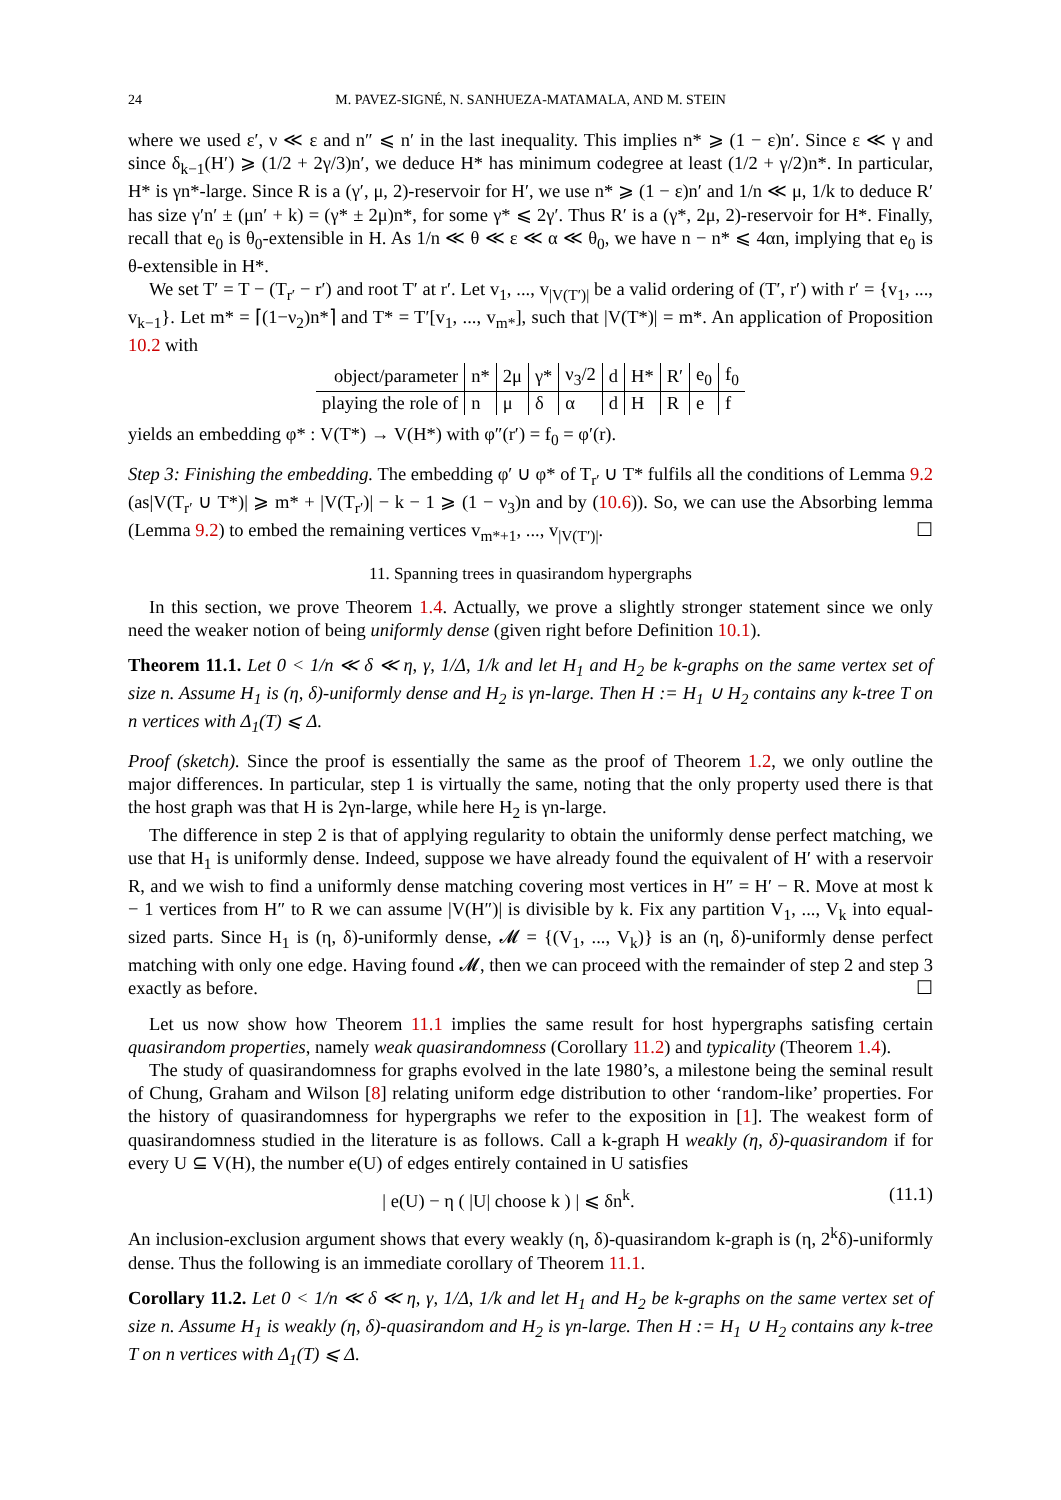24 M. PAVEZ-SIGNÉ, N. SANHUEZA-MATAMALA, AND M. STEIN
where we used ε′, ν ≪ ε and n″ ⩽ n′ in the last inequality. This implies n* ⩾ (1 − ε)n′. Since ε ≪ γ and since δ<sub>k−1</sub>(H′) ⩾ (1/2 + 2γ/3)n′, we deduce H* has minimum codegree at least (1/2 + γ/2)n*. In particular, H* is γn*-large. Since R is a (γ′, μ, 2)-reservoir for H′, we use n* ⩾ (1 − ε)n′ and 1/n ≪ μ, 1/k to deduce R′ has size γ′n′ ± (μn′ + k) = (γ* ± 2μ)n*, for some γ* ⩽ 2γ′. Thus R′ is a (γ*, 2μ, 2)-reservoir for H*. Finally, recall that e<sub>0</sub> is θ<sub>0</sub>-extensible in H. As 1/n ≪ θ ≪ ε ≪ α ≪ θ<sub>0</sub>, we have n − n* ⩽ 4αn, implying that e<sub>0</sub> is θ-extensible in H*.
We set T′ = T − (T<sub>r′</sub> − r′) and root T′ at r′. Let v<sub>1</sub>, ..., v<sub>|V(T′)|</sub> be a valid ordering of (T′, r′) with r′ = {v<sub>1</sub>, ..., v<sub>k−1</sub>}. Let m* = ⌈(1−ν<sub>2</sub>)n*⌉ and T* = T′[v<sub>1</sub>, ..., v<sub>m*</sub>], such that |V(T*)| = m*. An application of Proposition 10.2 with
| object/parameter | n* | 2μ | γ* | ν<sub>3</sub>/2 | d | H* | R′ | e<sub>0</sub> | f<sub>0</sub> |
| playing the role of | n | μ | δ | α | d | H | R | e | f |
yields an embedding φ* : V(T*) → V(H*) with φ″(r′) = f<sub>0</sub> = φ′(r).
Step 3: Finishing the embedding. The embedding φ′ ∪ φ* of T<sub>r′</sub> ∪ T* fulfils all the conditions of Lemma 9.2 (as|V(T<sub>r′</sub> ∪ T*)| ⩾ m* + |V(T<sub>r′</sub>)| − k − 1 ⩾ (1 − ν<sub>3</sub>)n and by (10.6)). So, we can use the Absorbing lemma (Lemma 9.2) to embed the remaining vertices v<sub>m*+1</sub>, ..., v<sub>|V(T′)|</sub>. ☐
11. Spanning trees in quasirandom hypergraphs
In this section, we prove Theorem 1.4. Actually, we prove a slightly stronger statement since we only need the weaker notion of being uniformly dense (given right before Definition 10.1).
Theorem 11.1. Let 0 < 1/n ≪ δ ≪ η, γ, 1/Δ, 1/k and let H<sub>1</sub> and H<sub>2</sub> be k-graphs on the same vertex set of size n. Assume H<sub>1</sub> is (η, δ)-uniformly dense and H<sub>2</sub> is γn-large. Then H := H<sub>1</sub> ∪ H<sub>2</sub> contains any k-tree T on n vertices with Δ<sub>1</sub>(T) ⩽ Δ.
Proof (sketch). Since the proof is essentially the same as the proof of Theorem 1.2, we only outline the major differences. In particular, step 1 is virtually the same, noting that the only property used there is that the host graph was that H is 2γn-large, while here H<sub>2</sub> is γn-large.
The difference in step 2 is that of applying regularity to obtain the uniformly dense perfect matching, we use that H<sub>1</sub> is uniformly dense. Indeed, suppose we have already found the equivalent of H′ with a reservoir R, and we wish to find a uniformly dense matching covering most vertices in H″ = H′ − R. Move at most k − 1 vertices from H″ to R we can assume |V(H″)| is divisible by k. Fix any partition V<sub>1</sub>, ..., V<sub>k</sub> into equal-sized parts. Since H<sub>1</sub> is (η, δ)-uniformly dense, 𝓜 = {(V<sub>1</sub>, ..., V<sub>k</sub>)} is an (η, δ)-uniformly dense perfect matching with only one edge. Having found 𝓜, then we can proceed with the remainder of step 2 and step 3 exactly as before. ☐
Let us now show how Theorem 11.1 implies the same result for host hypergraphs satisfing certain quasirandom properties, namely weak quasirandomness (Corollary 11.2) and typicality (Theorem 1.4).
The study of quasirandomness for graphs evolved in the late 1980’s, a milestone being the seminal result of Chung, Graham and Wilson [8] relating uniform edge distribution to other ‘random-like’ properties. For the history of quasirandomness for hypergraphs we refer to the exposition in [1]. The weakest form of quasirandomness studied in the literature is as follows. Call a k-graph H weakly (η, δ)-quasirandom if for every U ⊆ V(H), the number e(U) of edges entirely contained in U satisfies
| e(U) − η ( |U| choose k ) | ⩽ δn<sup>k</sup>. (11.1)
An inclusion-exclusion argument shows that every weakly (η, δ)-quasirandom k-graph is (η, 2<sup>k</sup>δ)-uniformly dense. Thus the following is an immediate corollary of Theorem 11.1.
Corollary 11.2. Let 0 < 1/n ≪ δ ≪ η, γ, 1/Δ, 1/k and let H<sub>1</sub> and H<sub>2</sub> be k-graphs on the same vertex set of size n. Assume H<sub>1</sub> is weakly (η, δ)-quasirandom and H<sub>2</sub> is γn-large. Then H := H<sub>1</sub> ∪ H<sub>2</sub> contains any k-tree T on n vertices with Δ<sub>1</sub>(T) ⩽ Δ.